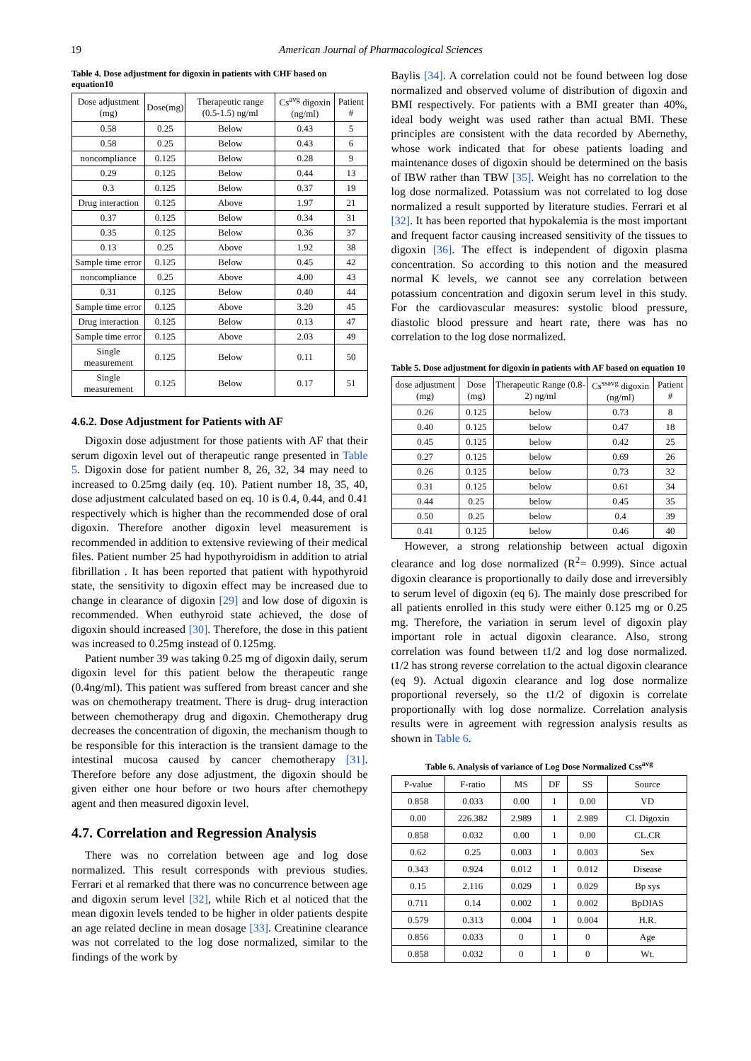19 American Journal of Pharmacological Sciences
Table 4. Dose adjustment for digoxin in patients with CHF based on equation10
| Dose adjustment (mg) | Dose(mg) | Therapeutic range (0.5-1.5) ng/ml | Cs<sup>avg</sup> digoxin (ng/ml) | Patient # |
| --- | --- | --- | --- | --- |
| 0.58 | 0.25 | Below | 0.43 | 5 |
| 0.58 | 0.25 | Below | 0.43 | 6 |
| noncompliance | 0.125 | Below | 0.28 | 9 |
| 0.29 | 0.125 | Below | 0.44 | 13 |
| 0.3 | 0.125 | Below | 0.37 | 19 |
| Drug interaction | 0.125 | Above | 1.97 | 21 |
| 0.37 | 0.125 | Below | 0.34 | 31 |
| 0.35 | 0.125 | Below | 0.36 | 37 |
| 0.13 | 0.25 | Above | 1.92 | 38 |
| Sample time error | 0.125 | Below | 0.45 | 42 |
| noncompliance | 0.25 | Above | 4.00 | 43 |
| 0.31 | 0.125 | Below | 0.40 | 44 |
| Sample time error | 0.125 | Above | 3.20 | 45 |
| Drug interaction | 0.125 | Below | 0.13 | 47 |
| Sample time error | 0.125 | Above | 2.03 | 49 |
| Single measurement | 0.125 | Below | 0.11 | 50 |
| Single measurement | 0.125 | Below | 0.17 | 51 |
4.6.2. Dose Adjustment for Patients with AF
Digoxin dose adjustment for those patients with AF that their serum digoxin level out of therapeutic range presented in Table 5. Digoxin dose for patient number 8, 26, 32, 34 may need to increased to 0.25mg daily (eq. 10). Patient number 18, 35, 40, dose adjustment calculated based on eq. 10 is 0.4, 0.44, and 0.41 respectively which is higher than the recommended dose of oral digoxin. Therefore another digoxin level measurement is recommended in addition to extensive reviewing of their medical files. Patient number 25 had hypothyroidism in addition to atrial fibrillation . It has been reported that patient with hypothyroid state, the sensitivity to digoxin effect may be increased due to change in clearance of digoxin [29] and low dose of digoxin is recommended. When euthyroid state achieved, the dose of digoxin should increased [30]. Therefore, the dose in this patient was increased to 0.25mg instead of 0.125mg.
Patient number 39 was taking 0.25 mg of digoxin daily, serum digoxin level for this patient below the therapeutic range (0.4ng/ml). This patient was suffered from breast cancer and she was on chemotherapy treatment. There is drug- drug interaction between chemotherapy drug and digoxin. Chemotherapy drug decreases the concentration of digoxin, the mechanism though to be responsible for this interaction is the transient damage to the intestinal mucosa caused by cancer chemotherapy [31]. Therefore before any dose adjustment, the digoxin should be given either one hour before or two hours after chemothepy agent and then measured digoxin level.
4.7. Correlation and Regression Analysis
There was no correlation between age and log dose normalized. This result corresponds with previous studies. Ferrari et al remarked that there was no concurrence between age and digoxin serum level [32], while Rich et al noticed that the mean digoxin levels tended to be higher in older patients despite an age related decline in mean dosage [33]. Creatinine clearance was not correlated to the log dose normalized, similar to the findings of the work by
Baylis [34]. A correlation could not be found between log dose normalized and observed volume of distribution of digoxin and BMI respectively. For patients with a BMI greater than 40%, ideal body weight was used rather than actual BMI. These principles are consistent with the data recorded by Abernethy, whose work indicated that for obese patients loading and maintenance doses of digoxin should be determined on the basis of IBW rather than TBW [35]. Weight has no correlation to the log dose normalized. Potassium was not correlated to log dose normalized a result supported by literature studies. Ferrari et al [32]. It has been reported that hypokalemia is the most important and frequent factor causing increased sensitivity of the tissues to digoxin [36]. The effect is independent of digoxin plasma concentration. So according to this notion and the measured normal K levels, we cannot see any correlation between potassium concentration and digoxin serum level in this study. For the cardiovascular measures: systolic blood pressure, diastolic blood pressure and heart rate, there was has no correlation to the log dose normalized.
Table 5. Dose adjustment for digoxin in patients with AF based on equation 10
| dose adjustment (mg) | Dose (mg) | Therapeutic Range (0.8-2) ng/ml | Cs<sup>ssavg</sup> digoxin (ng/ml) | Patient # |
| --- | --- | --- | --- | --- |
| 0.26 | 0.125 | below | 0.73 | 8 |
| 0.40 | 0.125 | below | 0.47 | 18 |
| 0.45 | 0.125 | below | 0.42 | 25 |
| 0.27 | 0.125 | below | 0.69 | 26 |
| 0.26 | 0.125 | below | 0.73 | 32 |
| 0.31 | 0.125 | below | 0.61 | 34 |
| 0.44 | 0.25 | below | 0.45 | 35 |
| 0.50 | 0.25 | below | 0.4 | 39 |
| 0.41 | 0.125 | below | 0.46 | 40 |
However, a strong relationship between actual digoxin clearance and log dose normalized (R<sup>2</sup>= 0.999). Since actual digoxin clearance is proportionally to daily dose and irreversibly to serum level of digoxin (eq 6). The mainly dose prescribed for all patients enrolled in this study were either 0.125 mg or 0.25 mg. Therefore, the variation in serum level of digoxin play important role in actual digoxin clearance. Also, strong correlation was found between t1/2 and log dose normalized. t1/2 has strong reverse correlation to the actual digoxin clearance (eq 9). Actual digoxin clearance and log dose normalize proportional reversely, so the t1/2 of digoxin is correlate proportionally with log dose normalize. Correlation analysis results were in agreement with regression analysis results as shown in Table 6.
Table 6. Analysis of variance of Log Dose Normalized Css<sup>avg</sup>
| P-value | F-ratio | MS | DF | SS | Source |
| --- | --- | --- | --- | --- | --- |
| 0.858 | 0.033 | 0.00 | 1 | 0.00 | VD |
| 0.00 | 226.382 | 2.989 | 1 | 2.989 | Cl. Digoxin |
| 0.858 | 0.032 | 0.00 | 1 | 0.00 | CL.CR |
| 0.62 | 0.25 | 0.003 | 1 | 0.003 | Sex |
| 0.343 | 0.924 | 0.012 | 1 | 0.012 | Disease |
| 0.15 | 2.116 | 0.029 | 1 | 0.029 | Bp sys |
| 0.711 | 0.14 | 0.002 | 1 | 0.002 | BpDIAS |
| 0.579 | 0.313 | 0.004 | 1 | 0.004 | H.R. |
| 0.856 | 0.033 | 0 | 1 | 0 | Age |
| 0.858 | 0.032 | 0 | 1 | 0 | Wt. |